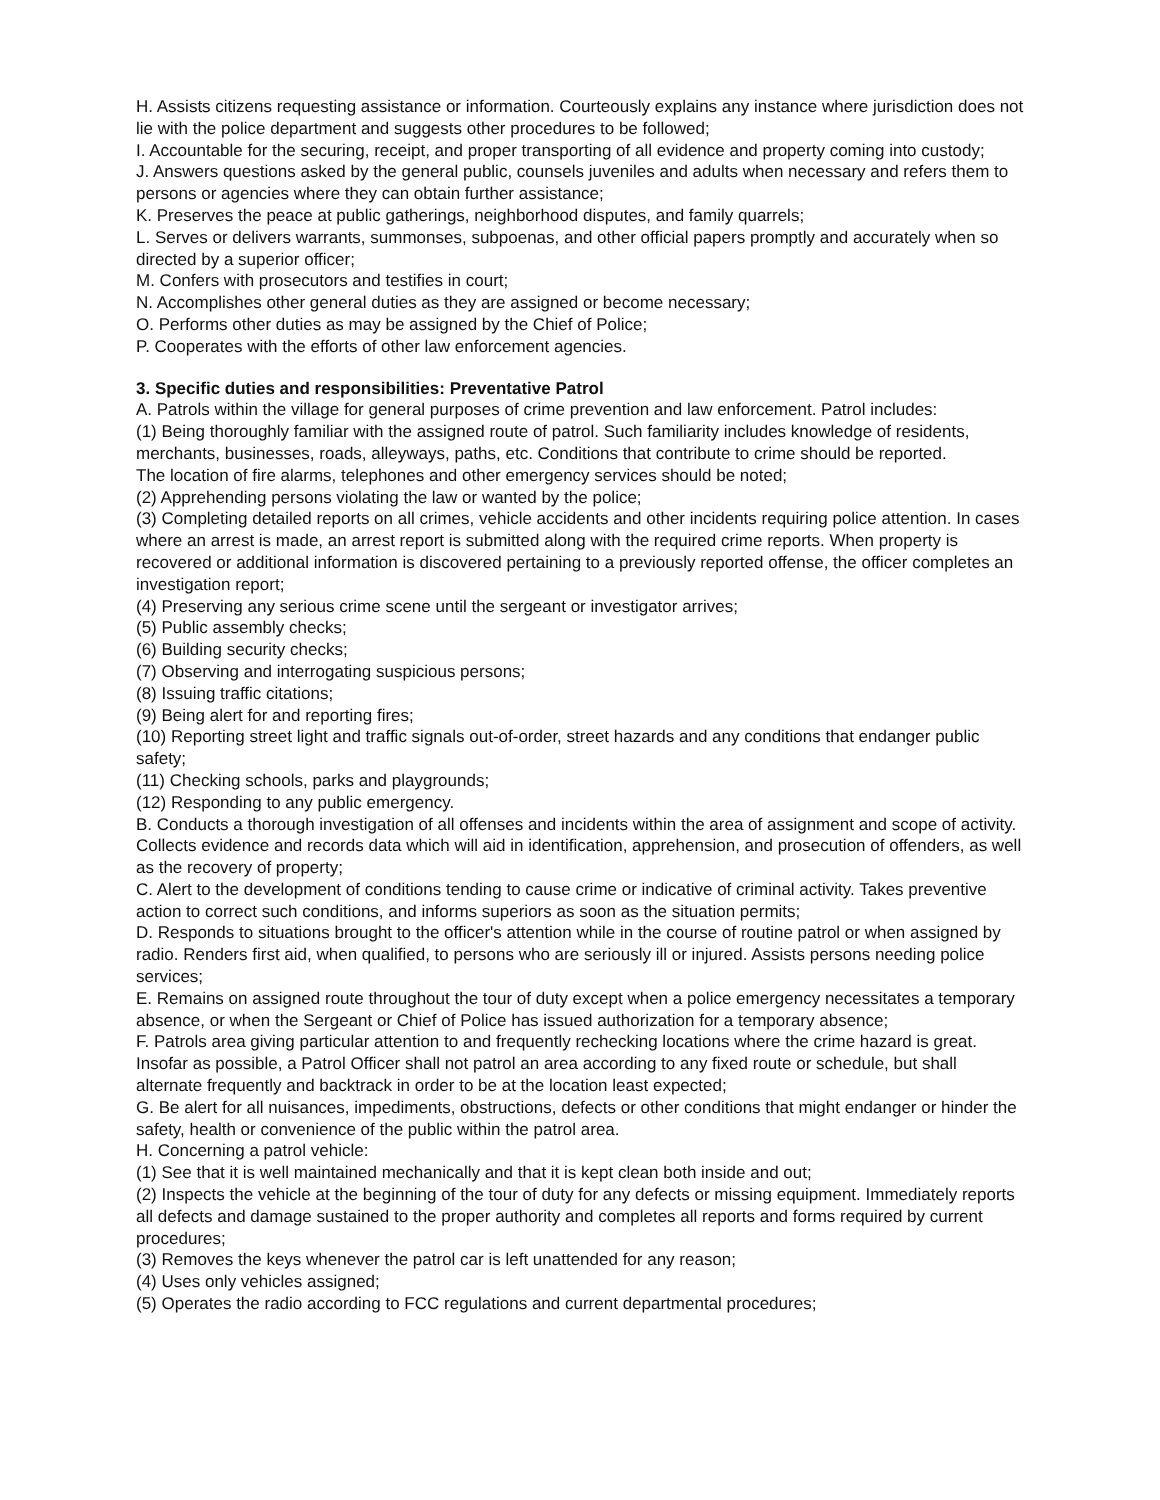H. Assists citizens requesting assistance or information. Courteously explains any instance where jurisdiction does not lie with the police department and suggests other procedures to be followed;
I. Accountable for the securing, receipt, and proper transporting of all evidence and property coming into custody;
J. Answers questions asked by the general public, counsels juveniles and adults when necessary and refers them to persons or agencies where they can obtain further assistance;
K. Preserves the peace at public gatherings, neighborhood disputes, and family quarrels;
L. Serves or delivers warrants, summonses, subpoenas, and other official papers promptly and accurately when so directed by a superior officer;
M. Confers with prosecutors and testifies in court;
N. Accomplishes other general duties as they are assigned or become necessary;
O. Performs other duties as may be assigned by the Chief of Police;
P. Cooperates with the efforts of other law enforcement agencies.
3. Specific duties and responsibilities: Preventative Patrol
A. Patrols within the village for general purposes of crime prevention and law enforcement. Patrol includes:
(1) Being thoroughly familiar with the assigned route of patrol. Such familiarity includes knowledge of residents, merchants, businesses, roads, alleyways, paths, etc. Conditions that contribute to crime should be reported.
The location of fire alarms, telephones and other emergency services should be noted;
(2) Apprehending persons violating the law or wanted by the police;
(3) Completing detailed reports on all crimes, vehicle accidents and other incidents requiring police attention. In cases where an arrest is made, an arrest report is submitted along with the required crime reports. When property is recovered or additional information is discovered pertaining to a previously reported offense, the officer completes an investigation report;
(4) Preserving any serious crime scene until the sergeant or investigator arrives;
(5) Public assembly checks;
(6) Building security checks;
(7) Observing and interrogating suspicious persons;
(8) Issuing traffic citations;
(9) Being alert for and reporting fires;
(10) Reporting street light and traffic signals out-of-order, street hazards and any conditions that endanger public safety;
(11) Checking schools, parks and playgrounds;
(12) Responding to any public emergency.
B. Conducts a thorough investigation of all offenses and incidents within the area of assignment and scope of activity. Collects evidence and records data which will aid in identification, apprehension, and prosecution of offenders, as well as the recovery of property;
C. Alert to the development of conditions tending to cause crime or indicative of criminal activity. Takes preventive action to correct such conditions, and informs superiors as soon as the situation permits;
D. Responds to situations brought to the officer's attention while in the course of routine patrol or when assigned by radio. Renders first aid, when qualified, to persons who are seriously ill or injured. Assists persons needing police services;
E. Remains on assigned route throughout the tour of duty except when a police emergency necessitates a temporary absence, or when the Sergeant or Chief of Police has issued authorization for a temporary absence;
F. Patrols area giving particular attention to and frequently rechecking locations where the crime hazard is great. Insofar as possible, a Patrol Officer shall not patrol an area according to any fixed route or schedule, but shall alternate frequently and backtrack in order to be at the location least expected;
G. Be alert for all nuisances, impediments, obstructions, defects or other conditions that might endanger or hinder the safety, health or convenience of the public within the patrol area.
H. Concerning a patrol vehicle:
(1) See that it is well maintained mechanically and that it is kept clean both inside and out;
(2) Inspects the vehicle at the beginning of the tour of duty for any defects or missing equipment. Immediately reports all defects and damage sustained to the proper authority and completes all reports and forms required by current procedures;
(3) Removes the keys whenever the patrol car is left unattended for any reason;
(4) Uses only vehicles assigned;
(5) Operates the radio according to FCC regulations and current departmental procedures;